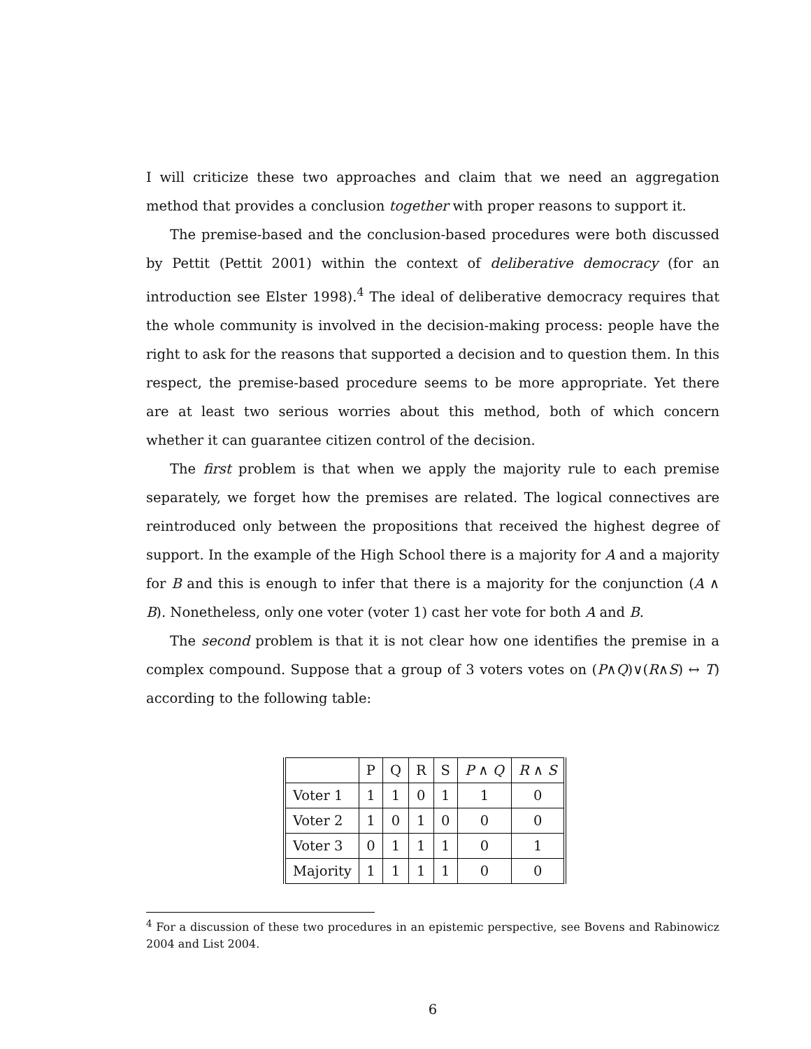I will criticize these two approaches and claim that we need an aggregation method that provides a conclusion together with proper reasons to support it.
The premise-based and the conclusion-based procedures were both discussed by Pettit (Pettit 2001) within the context of deliberative democracy (for an introduction see Elster 1998).<sup>4</sup> The ideal of deliberative democracy requires that the whole community is involved in the decision-making process: people have the right to ask for the reasons that supported a decision and to question them. In this respect, the premise-based procedure seems to be more appropriate. Yet there are at least two serious worries about this method, both of which concern whether it can guarantee citizen control of the decision.
The first problem is that when we apply the majority rule to each premise separately, we forget how the premises are related. The logical connectives are reintroduced only between the propositions that received the highest degree of support. In the example of the High School there is a majority for A and a majority for B and this is enough to infer that there is a majority for the conjunction (A ∧ B). Nonetheless, only one voter (voter 1) cast her vote for both A and B.
The second problem is that it is not clear how one identifies the premise in a complex compound. Suppose that a group of 3 voters votes on (P∧Q)∨(R∧S) ↔ T) according to the following table:
| | P | Q | R | S | P ∧ Q | R ∧ S |
| --- | --- | --- | --- | --- | --- | --- |
| Voter 1 | 1 | 1 | 0 | 1 | 1 | 0 |
| Voter 2 | 1 | 0 | 1 | 0 | 0 | 0 |
| Voter 3 | 0 | 1 | 1 | 1 | 0 | 1 |
| Majority | 1 | 1 | 1 | 1 | 0 | 0 |
<sup>4</sup> For a discussion of these two procedures in an epistemic perspective, see Bovens and Rabinowicz 2004 and List 2004.
6